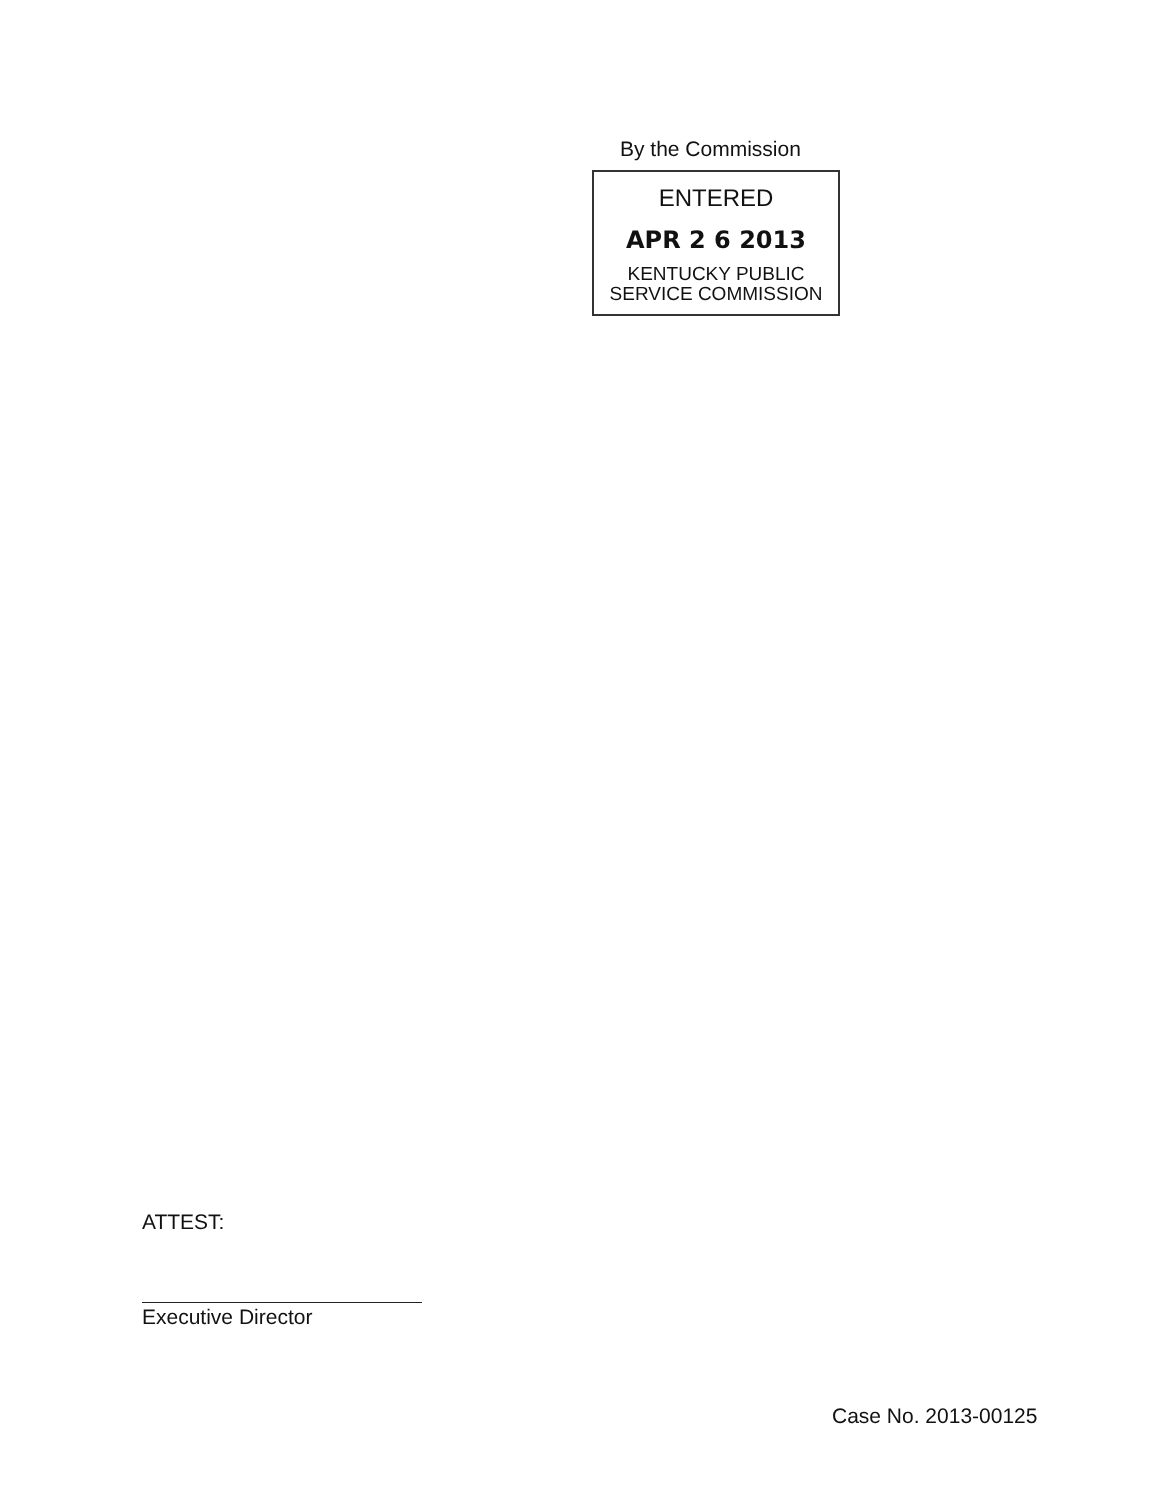By the Commission
ENTERED
APR 2 6 2013
KENTUCKY PUBLIC
SERVICE COMMISSION
ATTEST:
Executive Director
Case No. 2013-00125